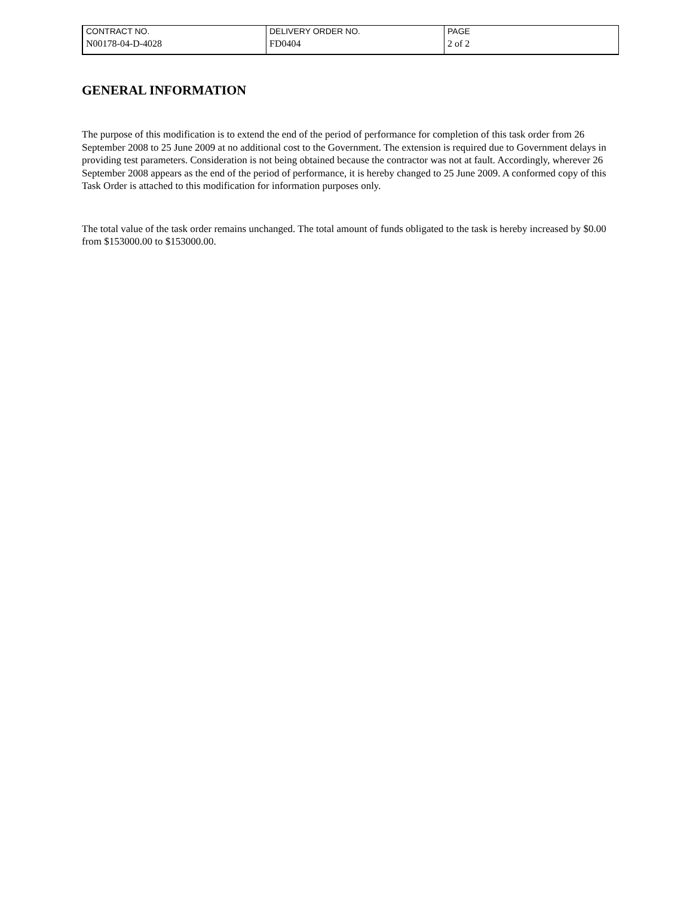| CONTRACT NO. | DELIVERY ORDER NO. | PAGE |
| N00178-04-D-4028 | FD0404 | 2 of 2 |
GENERAL INFORMATION
The purpose of this modification is to extend the end of the period of performance for completion of this task order from 26 September 2008 to 25 June 2009 at no additional cost to the Government. The extension is required due to Government delays in providing test parameters. Consideration is not being obtained because the contractor was not at fault. Accordingly, wherever 26 September 2008 appears as the end of the period of performance, it is hereby changed to 25 June 2009. A conformed copy of this Task Order is attached to this modification for information purposes only.
The total value of the task order remains unchanged. The total amount of funds obligated to the task is hereby increased by $0.00 from $153000.00 to $153000.00.